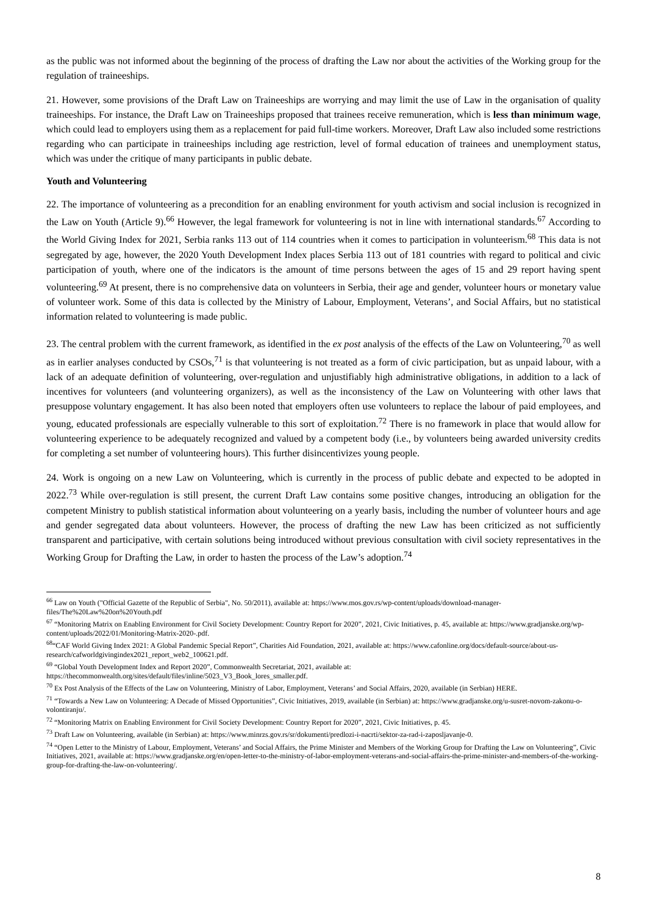as the public was not informed about the beginning of the process of drafting the Law nor about the activities of the Working group for the regulation of traineeships.
21. However, some provisions of the Draft Law on Traineeships are worrying and may limit the use of Law in the organisation of quality traineeships. For instance, the Draft Law on Traineeships proposed that trainees receive remuneration, which is less than minimum wage, which could lead to employers using them as a replacement for paid full-time workers. Moreover, Draft Law also included some restrictions regarding who can participate in traineeships including age restriction, level of formal education of trainees and unemployment status, which was under the critique of many participants in public debate.
Youth and Volunteering
22. The importance of volunteering as a precondition for an enabling environment for youth activism and social inclusion is recognized in the Law on Youth (Article 9).<sup>66</sup> However, the legal framework for volunteering is not in line with international standards.<sup>67</sup> According to the World Giving Index for 2021, Serbia ranks 113 out of 114 countries when it comes to participation in volunteerism.<sup>68</sup> This data is not segregated by age, however, the 2020 Youth Development Index places Serbia 113 out of 181 countries with regard to political and civic participation of youth, where one of the indicators is the amount of time persons between the ages of 15 and 29 report having spent volunteering.<sup>69</sup> At present, there is no comprehensive data on volunteers in Serbia, their age and gender, volunteer hours or monetary value of volunteer work. Some of this data is collected by the Ministry of Labour, Employment, Veterans’, and Social Affairs, but no statistical information related to volunteering is made public.
23. The central problem with the current framework, as identified in the ex post analysis of the effects of the Law on Volunteering,<sup>70</sup> as well as in earlier analyses conducted by CSOs,<sup>71</sup> is that volunteering is not treated as a form of civic participation, but as unpaid labour, with a lack of an adequate definition of volunteering, over-regulation and unjustifiably high administrative obligations, in addition to a lack of incentives for volunteers (and volunteering organizers), as well as the inconsistency of the Law on Volunteering with other laws that presuppose voluntary engagement. It has also been noted that employers often use volunteers to replace the labour of paid employees, and young, educated professionals are especially vulnerable to this sort of exploitation.<sup>72</sup> There is no framework in place that would allow for volunteering experience to be adequately recognized and valued by a competent body (i.e., by volunteers being awarded university credits for completing a set number of volunteering hours). This further disincentivizes young people.
24. Work is ongoing on a new Law on Volunteering, which is currently in the process of public debate and expected to be adopted in 2022.<sup>73</sup> While over-regulation is still present, the current Draft Law contains some positive changes, introducing an obligation for the competent Ministry to publish statistical information about volunteering on a yearly basis, including the number of volunteer hours and age and gender segregated data about volunteers. However, the process of drafting the new Law has been criticized as not sufficiently transparent and participative, with certain solutions being introduced without previous consultation with civil society representatives in the Working Group for Drafting the Law, in order to hasten the process of the Law’s adoption.<sup>74</sup>
<sup>66</sup> Law on Youth ("Official Gazette of the Republic of Serbia", No. 50/2011), available at: https://www.mos.gov.rs/wp-content/uploads/download-manager-files/The%20Law%20on%20Youth.pdf
<sup>67</sup> “Monitoring Matrix on Enabling Environment for Civil Society Development: Country Report for 2020”, 2021, Civic Initiatives, p. 45, available at: https://www.gradjanske.org/wp-content/uploads/2022/01/Monitoring-Matrix-2020-.pdf.
<sup>68</sup> “CAF World Giving Index 2021: A Global Pandemic Special Report”, Charities Aid Foundation, 2021, available at: https://www.cafonline.org/docs/default-source/about-us-research/cafworldgivingindex2021_report_web2_100621.pdf.
<sup>69</sup> “Global Youth Development Index and Report 2020”, Commonwealth Secretariat, 2021, available at:
https://thecommonwealth.org/sites/default/files/inline/5023_V3_Book_lores_smaller.pdf.
<sup>70</sup> Ex Post Analysis of the Effects of the Law on Volunteering, Ministry of Labor, Employment, Veterans’ and Social Affairs, 2020, available (in Serbian) HERE.
<sup>71</sup> “Towards a New Law on Volunteering: A Decade of Missed Opportunities”, Civic Initiatives, 2019, available (in Serbian) at: https://www.gradjanske.org/u-susret-novom-zakonu-o-volontiranju/.
<sup>72</sup> “Monitoring Matrix on Enabling Environment for Civil Society Development: Country Report for 2020”, 2021, Civic Initiatives, p. 45.
<sup>73</sup> Draft Law on Volunteering, available (in Serbian) at: https://www.minrzs.gov.rs/sr/dokumenti/predlozi-i-nacrti/sektor-za-rad-i-zaposljavanje-0.
<sup>74</sup> “Open Letter to the Ministry of Labour, Employment, Veterans’ and Social Affairs, the Prime Minister and Members of the Working Group for Drafting the Law on Volunteering”, Civic Initiatives, 2021, available at: https://www.gradjanske.org/en/open-letter-to-the-ministry-of-labor-employment-veterans-and-social-affairs-the-prime-minister-and-members-of-the-working-group-for-drafting-the-law-on-volunteering/.
8